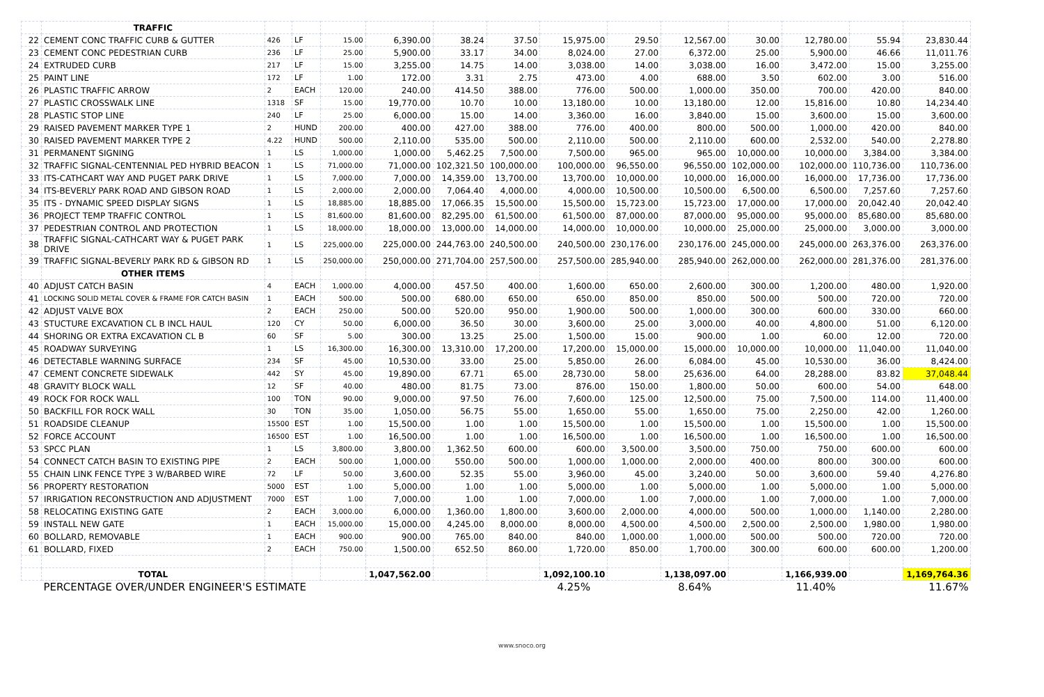| | TRAFFIC | | | | | | | | | | | | | |
| 22 | CEMENT CONC TRAFFIC CURB & GUTTER | 426 | LF | 15.00 | 6,390.00 | 38.24 | 37.50 | 15,975.00 | 29.50 | 12,567.00 | 30.00 | 12,780.00 | 55.94 | 23,830.44 |
| 23 | CEMENT CONC PEDESTRIAN CURB | 236 | LF | 25.00 | 5,900.00 | 33.17 | 34.00 | 8,024.00 | 27.00 | 6,372.00 | 25.00 | 5,900.00 | 46.66 | 11,011.76 |
| 24 | EXTRUDED CURB | 217 | LF | 15.00 | 3,255.00 | 14.75 | 14.00 | 3,038.00 | 14.00 | 3,038.00 | 16.00 | 3,472.00 | 15.00 | 3,255.00 |
| 25 | PAINT LINE | 172 | LF | 1.00 | 172.00 | 3.31 | 2.75 | 473.00 | 4.00 | 688.00 | 3.50 | 602.00 | 3.00 | 516.00 |
| 26 | PLASTIC TRAFFIC ARROW | 2 | EACH | 120.00 | 240.00 | 414.50 | 388.00 | 776.00 | 500.00 | 1,000.00 | 350.00 | 700.00 | 420.00 | 840.00 |
| 27 | PLASTIC CROSSWALK LINE | 1318 | SF | 15.00 | 19,770.00 | 10.70 | 10.00 | 13,180.00 | 10.00 | 13,180.00 | 12.00 | 15,816.00 | 10.80 | 14,234.40 |
| 28 | PLASTIC STOP LINE | 240 | LF | 25.00 | 6,000.00 | 15.00 | 14.00 | 3,360.00 | 16.00 | 3,840.00 | 15.00 | 3,600.00 | 15.00 | 3,600.00 |
| 29 | RAISED PAVEMENT MARKER TYPE 1 | 2 | HUND | 200.00 | 400.00 | 427.00 | 388.00 | 776.00 | 400.00 | 800.00 | 500.00 | 1,000.00 | 420.00 | 840.00 |
| 30 | RAISED PAVEMENT MARKER TYPE 2 | 4.22 | HUND | 500.00 | 2,110.00 | 535.00 | 500.00 | 2,110.00 | 500.00 | 2,110.00 | 600.00 | 2,532.00 | 540.00 | 2,278.80 |
| 31 | PERMANENT SIGNING | 1 | LS | 1,000.00 | 1,000.00 | 5,462.25 | 7,500.00 | 7,500.00 | 965.00 | 965.00 | 10,000.00 | 10,000.00 | 3,384.00 | 3,384.00 |
| 32 | TRAFFIC SIGNAL-CENTENNIAL PED HYBRID BEACON | 1 | LS | 71,000.00 | 71,000.00 | 102,321.50 | 100,000.00 | 100,000.00 | 96,550.00 | 96,550.00 | 102,000.00 | 102,000.00 | 110,736.00 | 110,736.00 |
| 33 | ITS-CATHCART WAY AND PUGET PARK DRIVE | 1 | LS | 7,000.00 | 7,000.00 | 14,359.00 | 13,700.00 | 13,700.00 | 10,000.00 | 10,000.00 | 16,000.00 | 16,000.00 | 17,736.00 | 17,736.00 |
| 34 | ITS-BEVERLY PARK ROAD AND GIBSON ROAD | 1 | LS | 2,000.00 | 2,000.00 | 7,064.40 | 4,000.00 | 4,000.00 | 10,500.00 | 10,500.00 | 6,500.00 | 6,500.00 | 7,257.60 | 7,257.60 |
| 35 | ITS - DYNAMIC SPEED DISPLAY SIGNS | 1 | LS | 18,885.00 | 18,885.00 | 17,066.35 | 15,500.00 | 15,500.00 | 15,723.00 | 15,723.00 | 17,000.00 | 17,000.00 | 20,042.40 | 20,042.40 |
| 36 | PROJECT TEMP TRAFFIC CONTROL | 1 | LS | 81,600.00 | 81,600.00 | 82,295.00 | 61,500.00 | 61,500.00 | 87,000.00 | 87,000.00 | 95,000.00 | 95,000.00 | 85,680.00 | 85,680.00 |
| 37 | PEDESTRIAN CONTROL AND PROTECTION | 1 | LS | 18,000.00 | 18,000.00 | 13,000.00 | 14,000.00 | 14,000.00 | 10,000.00 | 10,000.00 | 25,000.00 | 25,000.00 | 3,000.00 | 3,000.00 |
| 38 | TRAFFIC SIGNAL-CATHCART WAY & PUGET PARK DRIVE | 1 | LS | 225,000.00 | 225,000.00 | 244,763.00 | 240,500.00 | 240,500.00 | 230,176.00 | 230,176.00 | 245,000.00 | 245,000.00 | 263,376.00 | 263,376.00 |
| 39 | TRAFFIC SIGNAL-BEVERLY PARK RD & GIBSON RD | 1 | LS | 250,000.00 | 250,000.00 | 271,704.00 | 257,500.00 | 257,500.00 | 285,940.00 | 285,940.00 | 262,000.00 | 262,000.00 | 281,376.00 | 281,376.00 |
| | OTHER ITEMS | | | | | | | | | | | | | |
| 40 | ADJUST CATCH BASIN | 4 | EACH | 1,000.00 | 4,000.00 | 457.50 | 400.00 | 1,600.00 | 650.00 | 2,600.00 | 300.00 | 1,200.00 | 480.00 | 1,920.00 |
| 41 | LOCKING SOLID METAL COVER & FRAME FOR CATCH BASIN | 1 | EACH | 500.00 | 500.00 | 680.00 | 650.00 | 650.00 | 850.00 | 850.00 | 500.00 | 500.00 | 720.00 | 720.00 |
| 42 | ADJUST VALVE BOX | 2 | EACH | 250.00 | 500.00 | 520.00 | 950.00 | 1,900.00 | 500.00 | 1,000.00 | 300.00 | 600.00 | 330.00 | 660.00 |
| 43 | STUCTURE EXCAVATION CL B INCL HAUL | 120 | CY | 50.00 | 6,000.00 | 36.50 | 30.00 | 3,600.00 | 25.00 | 3,000.00 | 40.00 | 4,800.00 | 51.00 | 6,120.00 |
| 44 | SHORING OR EXTRA EXCAVATION CL B | 60 | SF | 5.00 | 300.00 | 13.25 | 25.00 | 1,500.00 | 15.00 | 900.00 | 1.00 | 60.00 | 12.00 | 720.00 |
| 45 | ROADWAY SURVEYING | 1 | LS | 16,300.00 | 16,300.00 | 13,310.00 | 17,200.00 | 17,200.00 | 15,000.00 | 15,000.00 | 10,000.00 | 10,000.00 | 11,040.00 | 11,040.00 |
| 46 | DETECTABLE WARNING SURFACE | 234 | SF | 45.00 | 10,530.00 | 33.00 | 25.00 | 5,850.00 | 26.00 | 6,084.00 | 45.00 | 10,530.00 | 36.00 | 8,424.00 |
| 47 | CEMENT CONCRETE SIDEWALK | 442 | SY | 45.00 | 19,890.00 | 67.71 | 65.00 | 28,730.00 | 58.00 | 25,636.00 | 64.00 | 28,288.00 | 83.82 | 37,048.44 |
| 48 | GRAVITY BLOCK WALL | 12 | SF | 40.00 | 480.00 | 81.75 | 73.00 | 876.00 | 150.00 | 1,800.00 | 50.00 | 600.00 | 54.00 | 648.00 |
| 49 | ROCK FOR ROCK WALL | 100 | TON | 90.00 | 9,000.00 | 97.50 | 76.00 | 7,600.00 | 125.00 | 12,500.00 | 75.00 | 7,500.00 | 114.00 | 11,400.00 |
| 50 | BACKFILL FOR ROCK WALL | 30 | TON | 35.00 | 1,050.00 | 56.75 | 55.00 | 1,650.00 | 55.00 | 1,650.00 | 75.00 | 2,250.00 | 42.00 | 1,260.00 |
| 51 | ROADSIDE CLEANUP | 15500 | EST | 1.00 | 15,500.00 | 1.00 | 1.00 | 15,500.00 | 1.00 | 15,500.00 | 1.00 | 15,500.00 | 1.00 | 15,500.00 |
| 52 | FORCE ACCOUNT | 16500 | EST | 1.00 | 16,500.00 | 1.00 | 1.00 | 16,500.00 | 1.00 | 16,500.00 | 1.00 | 16,500.00 | 1.00 | 16,500.00 |
| 53 | SPCC PLAN | 1 | LS | 3,800.00 | 3,800.00 | 1,362.50 | 600.00 | 600.00 | 3,500.00 | 3,500.00 | 750.00 | 750.00 | 600.00 | 600.00 |
| 54 | CONNECT CATCH BASIN TO EXISTING PIPE | 2 | EACH | 500.00 | 1,000.00 | 550.00 | 500.00 | 1,000.00 | 1,000.00 | 2,000.00 | 400.00 | 800.00 | 300.00 | 600.00 |
| 55 | CHAIN LINK FENCE TYPE 3 W/BARBED WIRE | 72 | LF | 50.00 | 3,600.00 | 52.35 | 55.00 | 3,960.00 | 45.00 | 3,240.00 | 50.00 | 3,600.00 | 59.40 | 4,276.80 |
| 56 | PROPERTY RESTORATION | 5000 | EST | 1.00 | 5,000.00 | 1.00 | 1.00 | 5,000.00 | 1.00 | 5,000.00 | 1.00 | 5,000.00 | 1.00 | 5,000.00 |
| 57 | IRRIGATION RECONSTRUCTION AND ADJUSTMENT | 7000 | EST | 1.00 | 7,000.00 | 1.00 | 1.00 | 7,000.00 | 1.00 | 7,000.00 | 1.00 | 7,000.00 | 1.00 | 7,000.00 |
| 58 | RELOCATING EXISTING GATE | 2 | EACH | 3,000.00 | 6,000.00 | 1,360.00 | 1,800.00 | 3,600.00 | 2,000.00 | 4,000.00 | 500.00 | 1,000.00 | 1,140.00 | 2,280.00 |
| 59 | INSTALL NEW GATE | 1 | EACH | 15,000.00 | 15,000.00 | 4,245.00 | 8,000.00 | 8,000.00 | 4,500.00 | 4,500.00 | 2,500.00 | 2,500.00 | 1,980.00 | 1,980.00 |
| 60 | BOLLARD, REMOVABLE | 1 | EACH | 900.00 | 900.00 | 765.00 | 840.00 | 840.00 | 1,000.00 | 1,000.00 | 500.00 | 500.00 | 720.00 | 720.00 |
| 61 | BOLLARD, FIXED | 2 | EACH | 750.00 | 1,500.00 | 652.50 | 860.00 | 1,720.00 | 850.00 | 1,700.00 | 300.00 | 600.00 | 600.00 | 1,200.00 |
| | TOTAL | | | | 1,047,562.00 | | | 1,092,100.10 | | 1,138,097.00 | | 1,166,939.00 | | 1,169,764.36 |
| | PERCENTAGE OVER/UNDER ENGINEER'S ESTIMATE | | | | | | | 4.25% | | 8.64% | | 11.40% | | 11.67% |
www.snoco.org